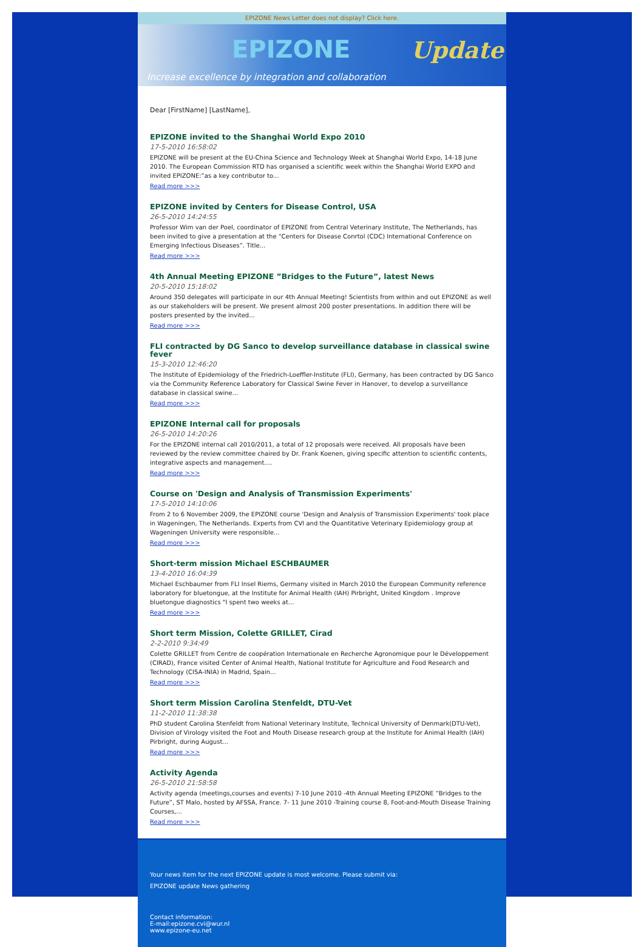EPIZONE News Letter does not display? Click here.
EPIZONE Update
Increase excellence by integration and collaboration
Dear [FirstName] [LastName],
EPIZONE invited to the Shanghai World Expo 2010
17-5-2010 16:58:02
EPIZONE will be present at the EU-China Science and Technology Week at Shanghai World Expo, 14-18 June 2010. The European Commission RTD has organised a scientific week within the Shanghai World EXPO and invited EPIZONE:”as a key contributor to...
Read more >>>
EPIZONE invited by Centers for Disease Control, USA
26-5-2010 14:24:55
Professor Wim van der Poel, coordinator of EPIZONE from Central Veterinary Institute, The Netherlands, has been invited to give a presentation at the “Centers for Disease Conrtol (CDC) International Conference on Emerging Infectious Diseases”. Title...
Read more >>>
4th Annual Meeting EPIZONE ”Bridges to the Future”, latest News
20-5-2010 15:18:02
Around 350 delegates will participate in our 4th Annual Meeting! Scientists from within and out EPIZONE as well as our stakeholders will be present. We present almost 200 poster presentations. In addition there will be posters presented by the invited...
Read more >>>
FLI contracted by DG Sanco to develop surveillance database in classical swine fever
15-3-2010 12:46:20
The Institute of Epidemiology of the Friedrich-Loeffler-Institute (FLI), Germany, has been contracted by DG Sanco via the Community Reference Laboratory for Classical Swine Fever in Hanover, to develop a surveillance database in classical swine...
Read more >>>
EPIZONE Internal call for proposals
26-5-2010 14:20:26
For the EPIZONE internal call 2010/2011, a total of 12 proposals were received. All proposals have been reviewed by the review committee chaired by Dr. Frank Koenen, giving specific attention to scientific contents, integrative aspects and management....
Read more >>>
Course on 'Design and Analysis of Transmission Experiments'
17-5-2010 14:10:06
From 2 to 6 November 2009, the EPIZONE course 'Design and Analysis of Transmission Experiments' took place in Wageningen, The Netherlands. Experts from CVI and the Quantitative Veterinary Epidemiology group at Wageningen University were responsible...
Read more >>>
Short-term mission Michael ESCHBAUMER
13-4-2010 16:04:39
Michael Eschbaumer from FLI Insel Riems, Germany visited in March 2010 the European Community reference laboratory for bluetongue, at the Institute for Animal Health (IAH) Pirbright, United Kingdom . Improve bluetongue diagnostics "I spent two weeks at...
Read more >>>
Short term Mission, Colette GRILLET, Cirad
2-2-2010 9:34:49
Colette GRILLET from Centre de coopération Internationale en Recherche Agronomique pour le Développement (CIRAD), France visited Center of Animal Health, National Institute for Agriculture and Food Research and Technology (CISA-INIA) in Madrid, Spain...
Read more >>>
Short term Mission Carolina Stenfeldt, DTU-Vet
11-2-2010 11:38:38
PhD student Carolina Stenfeldt from National Veterinary Institute, Technical University of Denmark(DTU-Vet), Division of Virology visited the Foot and Mouth Disease research group at the Institute for Animal Health (IAH) Pirbright, during August...
Read more >>>
Activity Agenda
26-5-2010 21:58:58
Activity agenda (meetings,courses and events) 7-10 June 2010 -4th Annual Meeting EPIZONE “Bridges to the Future”, ST Malo, hosted by AFSSA, France. 7- 11 June 2010 -Training course 8, Foot-and-Mouth Disease Training Courses,...
Read more >>>
Your news item for the next EPIZONE update is most welcome. Please submit via:
EPIZONE update News gathering
Contact information:
E-mail:epizone.cvi@wur.nl
www.epizone-eu.net